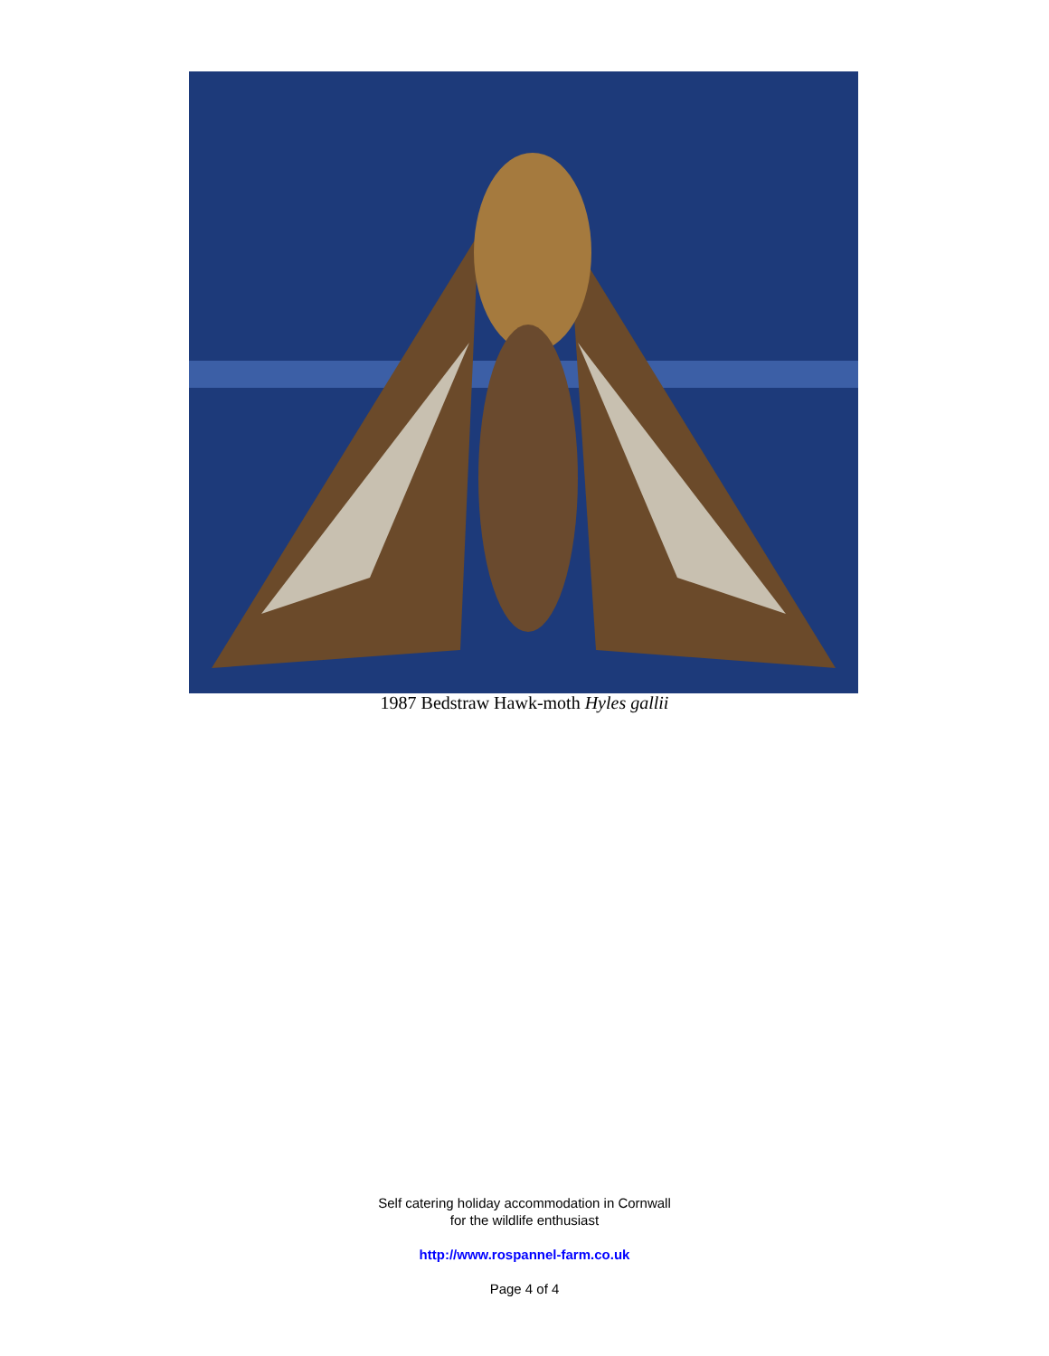1987 Bedstraw Hawk-moth Hyles gallii
Self catering holiday accommodation in Cornwall
for the wildlife enthusiast
http://www.rospannel-farm.co.uk
Page 4 of 4